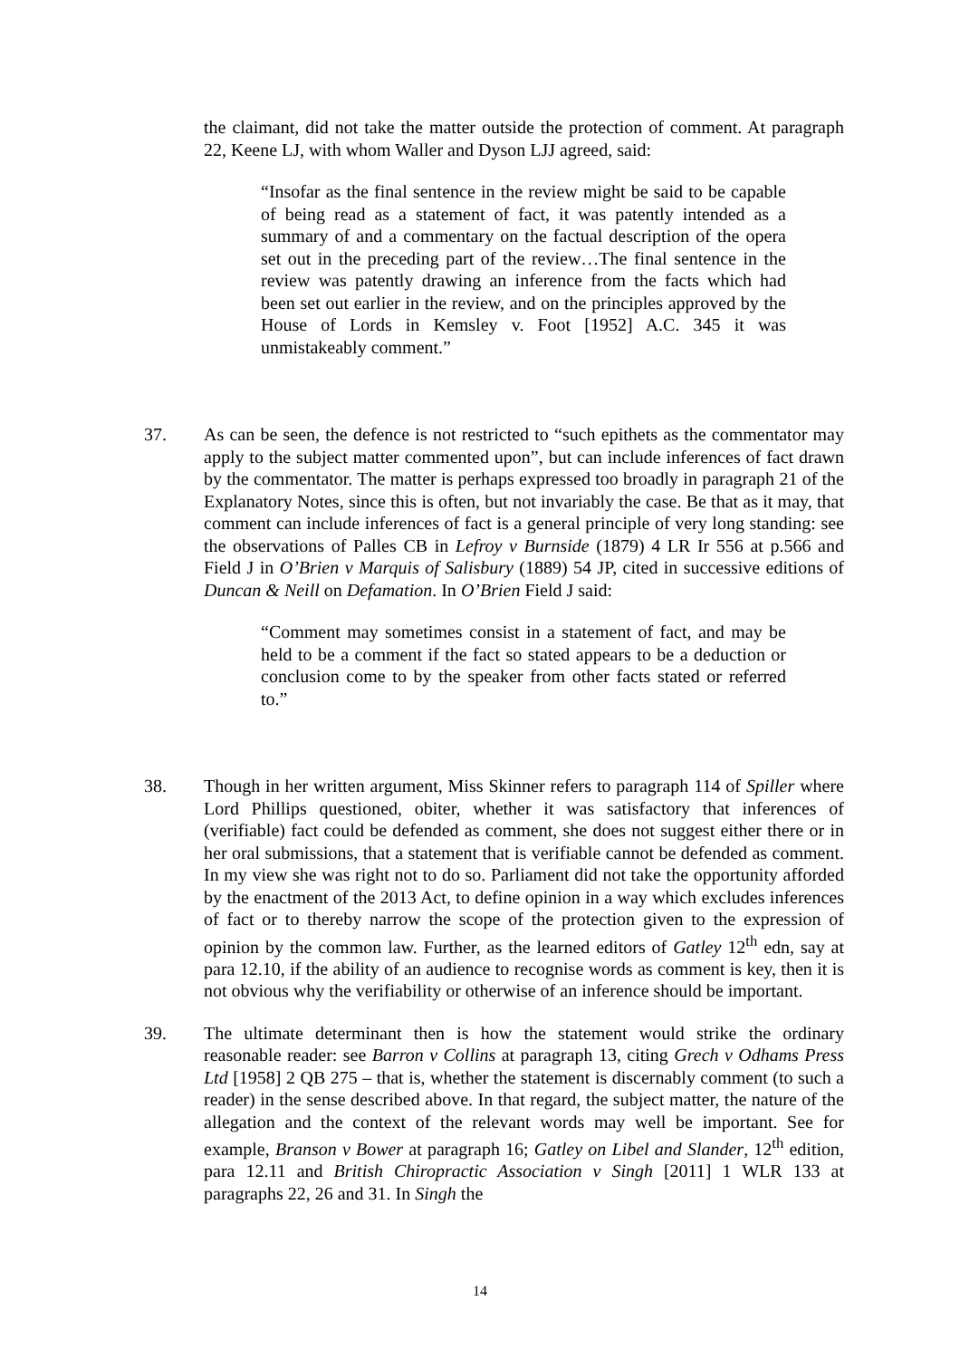the claimant, did not take the matter outside the protection of comment. At paragraph 22, Keene LJ, with whom Waller and Dyson LJJ agreed, said:
“Insofar as the final sentence in the review might be said to be capable of being read as a statement of fact, it was patently intended as a summary of and a commentary on the factual description of the opera set out in the preceding part of the review…The final sentence in the review was patently drawing an inference from the facts which had been set out earlier in the review, and on the principles approved by the House of Lords in Kemsley v. Foot [1952] A.C. 345 it was unmistakeably comment.”
37. As can be seen, the defence is not restricted to “such epithets as the commentator may apply to the subject matter commented upon”, but can include inferences of fact drawn by the commentator. The matter is perhaps expressed too broadly in paragraph 21 of the Explanatory Notes, since this is often, but not invariably the case. Be that as it may, that comment can include inferences of fact is a general principle of very long standing: see the observations of Palles CB in Lefroy v Burnside (1879) 4 LR Ir 556 at p.566 and Field J in O’Brien v Marquis of Salisbury (1889) 54 JP, cited in successive editions of Duncan & Neill on Defamation. In O’Brien Field J said:
“Comment may sometimes consist in a statement of fact, and may be held to be a comment if the fact so stated appears to be a deduction or conclusion come to by the speaker from other facts stated or referred to.”
38. Though in her written argument, Miss Skinner refers to paragraph 114 of Spiller where Lord Phillips questioned, obiter, whether it was satisfactory that inferences of (verifiable) fact could be defended as comment, she does not suggest either there or in her oral submissions, that a statement that is verifiable cannot be defended as comment. In my view she was right not to do so. Parliament did not take the opportunity afforded by the enactment of the 2013 Act, to define opinion in a way which excludes inferences of fact or to thereby narrow the scope of the protection given to the expression of opinion by the common law. Further, as the learned editors of Gatley 12<sup>th</sup> edn, say at para 12.10, if the ability of an audience to recognise words as comment is key, then it is not obvious why the verifiability or otherwise of an inference should be important.
39. The ultimate determinant then is how the statement would strike the ordinary reasonable reader: see Barron v Collins at paragraph 13, citing Grech v Odhams Press Ltd [1958] 2 QB 275 – that is, whether the statement is discernably comment (to such a reader) in the sense described above. In that regard, the subject matter, the nature of the allegation and the context of the relevant words may well be important. See for example, Branson v Bower at paragraph 16; Gatley on Libel and Slander, 12<sup>th</sup> edition, para 12.11 and British Chiropractic Association v Singh [2011] 1 WLR 133 at paragraphs 22, 26 and 31. In Singh the
14